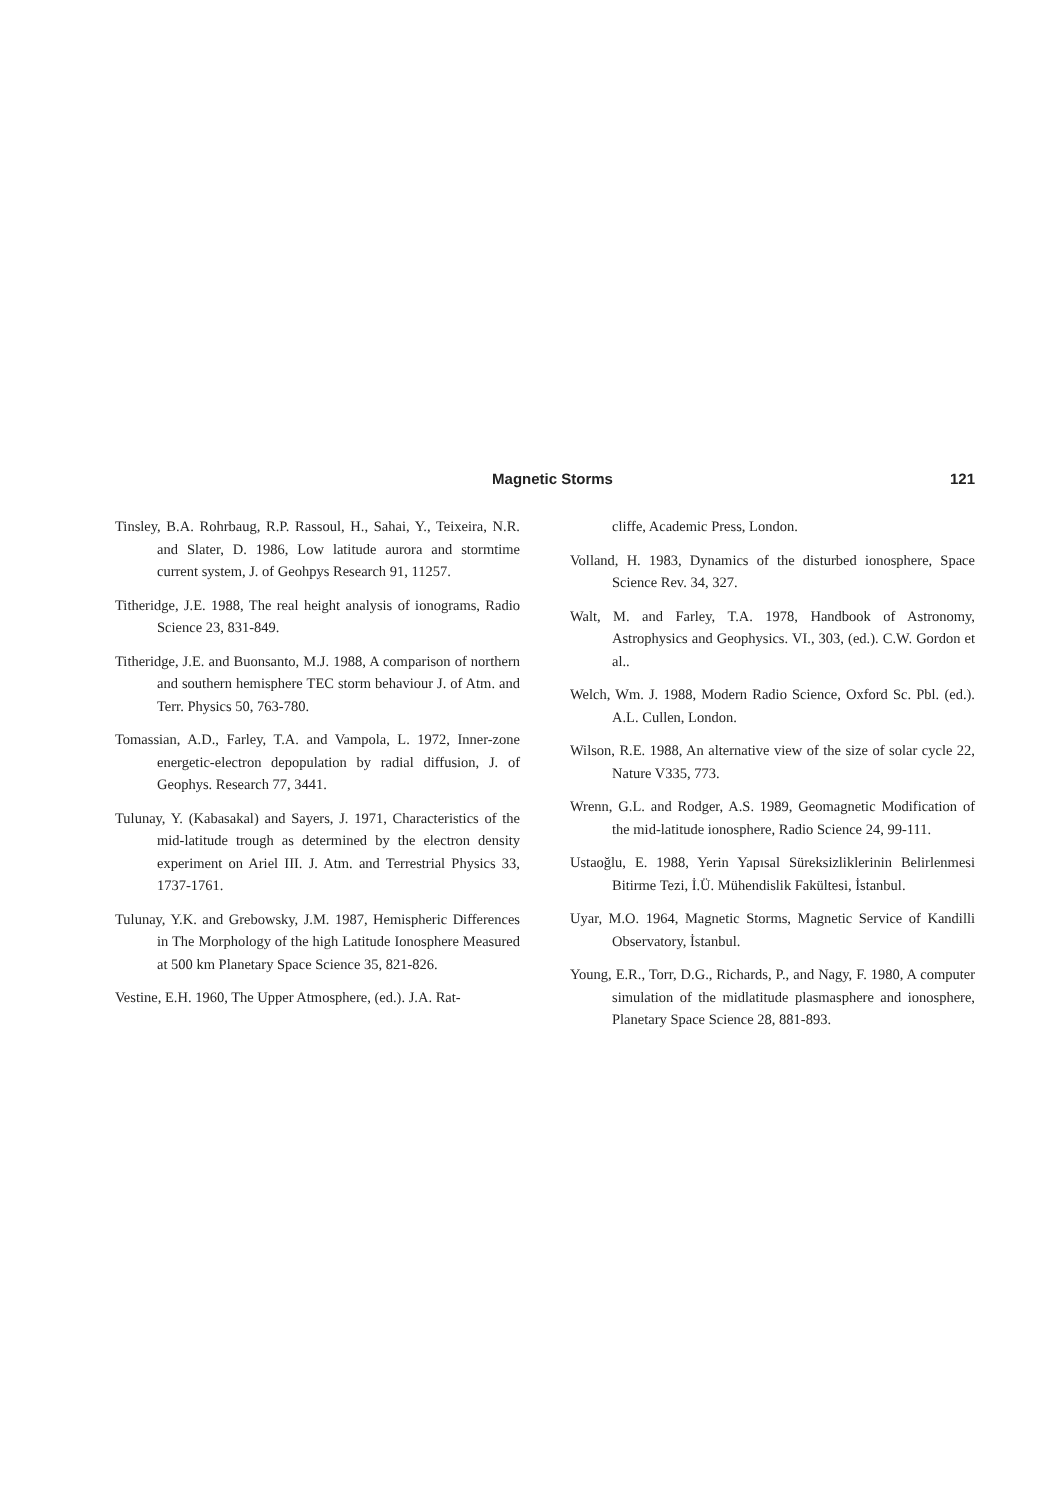Magnetic Storms 121
Tinsley, B.A. Rohrbaug, R.P. Rassoul, H., Sahai, Y., Teixeira, N.R. and Slater, D. 1986, Low latitude aurora and stormtime current system, J. of Geohpys Research 91, 11257.
Titheridge, J.E. 1988, The real height analysis of ionograms, Radio Science 23, 831-849.
Titheridge, J.E. and Buonsanto, M.J. 1988, A comparison of northern and southern hemisphere TEC storm behaviour J. of Atm. and Terr. Physics 50, 763-780.
Tomassian, A.D., Farley, T.A. and Vampola, L. 1972, Inner-zone energetic-electron depopulation by radial diffusion, J. of Geophys. Research 77, 3441.
Tulunay, Y. (Kabasakal) and Sayers, J. 1971, Characteristics of the mid-latitude trough as determined by the electron density experiment on Ariel III. J. Atm. and Terrestrial Physics 33, 1737-1761.
Tulunay, Y.K. and Grebowsky, J.M. 1987, Hemispheric Differences in The Morphology of the high Latitude Ionosphere Measured at 500 km Planetary Space Science 35, 821-826.
Vestine, E.H. 1960, The Upper Atmosphere, (ed.). J.A. Rat-
cliffe, Academic Press, London.
Volland, H. 1983, Dynamics of the disturbed ionosphere, Space Science Rev. 34, 327.
Walt, M. and Farley, T.A. 1978, Handbook of Astronomy, Astrophysics and Geophysics. VI., 303, (ed.). C.W. Gordon et al..
Welch, Wm. J. 1988, Modern Radio Science, Oxford Sc. Pbl. (ed.). A.L. Cullen, London.
Wilson, R.E. 1988, An alternative view of the size of solar cycle 22, Nature V335, 773.
Wrenn, G.L. and Rodger, A.S. 1989, Geomagnetic Modification of the mid-latitude ionosphere, Radio Science 24, 99-111.
Ustaoğlu, E. 1988, Yerin Yapısal Süreksizliklerinin Belirlenmesi Bitirme Tezi, İ.Ü. Mühendislik Fakültesi, İstanbul.
Uyar, M.O. 1964, Magnetic Storms, Magnetic Service of Kandilli Observatory, İstanbul.
Young, E.R., Torr, D.G., Richards, P., and Nagy, F. 1980, A computer simulation of the midlatitude plasmasphere and ionosphere, Planetary Space Science 28, 881-893.